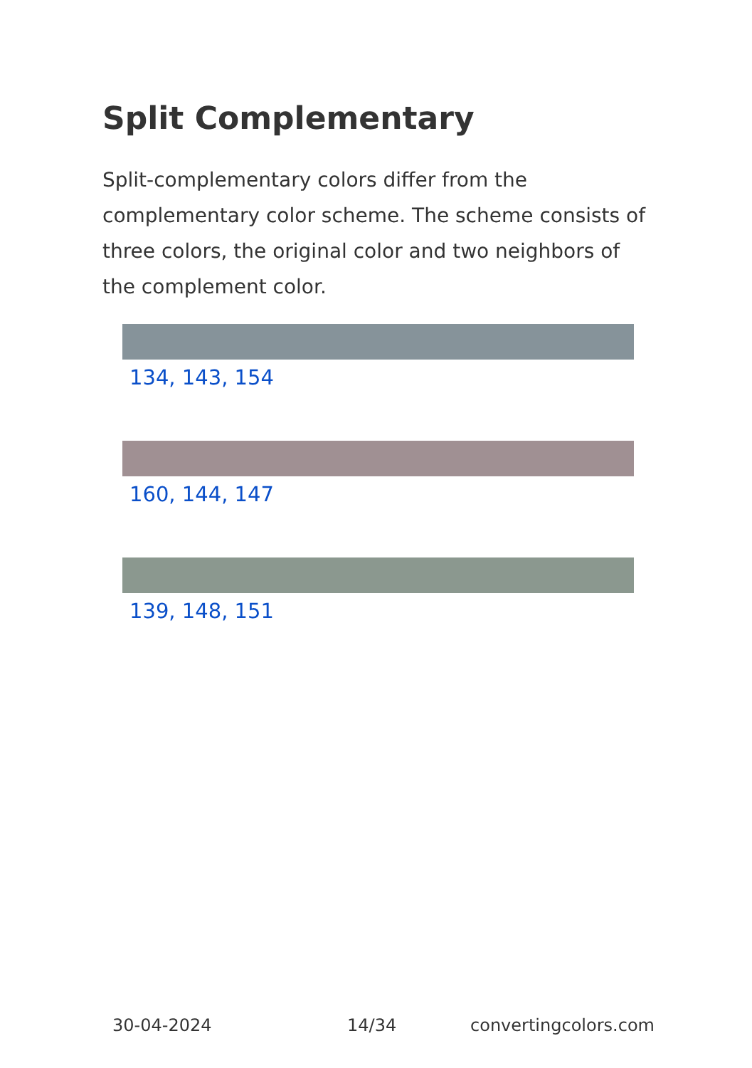Split Complementary
Split-complementary colors differ from the complementary color scheme. The scheme consists of three colors, the original color and two neighbors of the complement color.
134, 143, 154
160, 144, 147
139, 148, 151
30-04-2024 14/34 convertingcolors.com